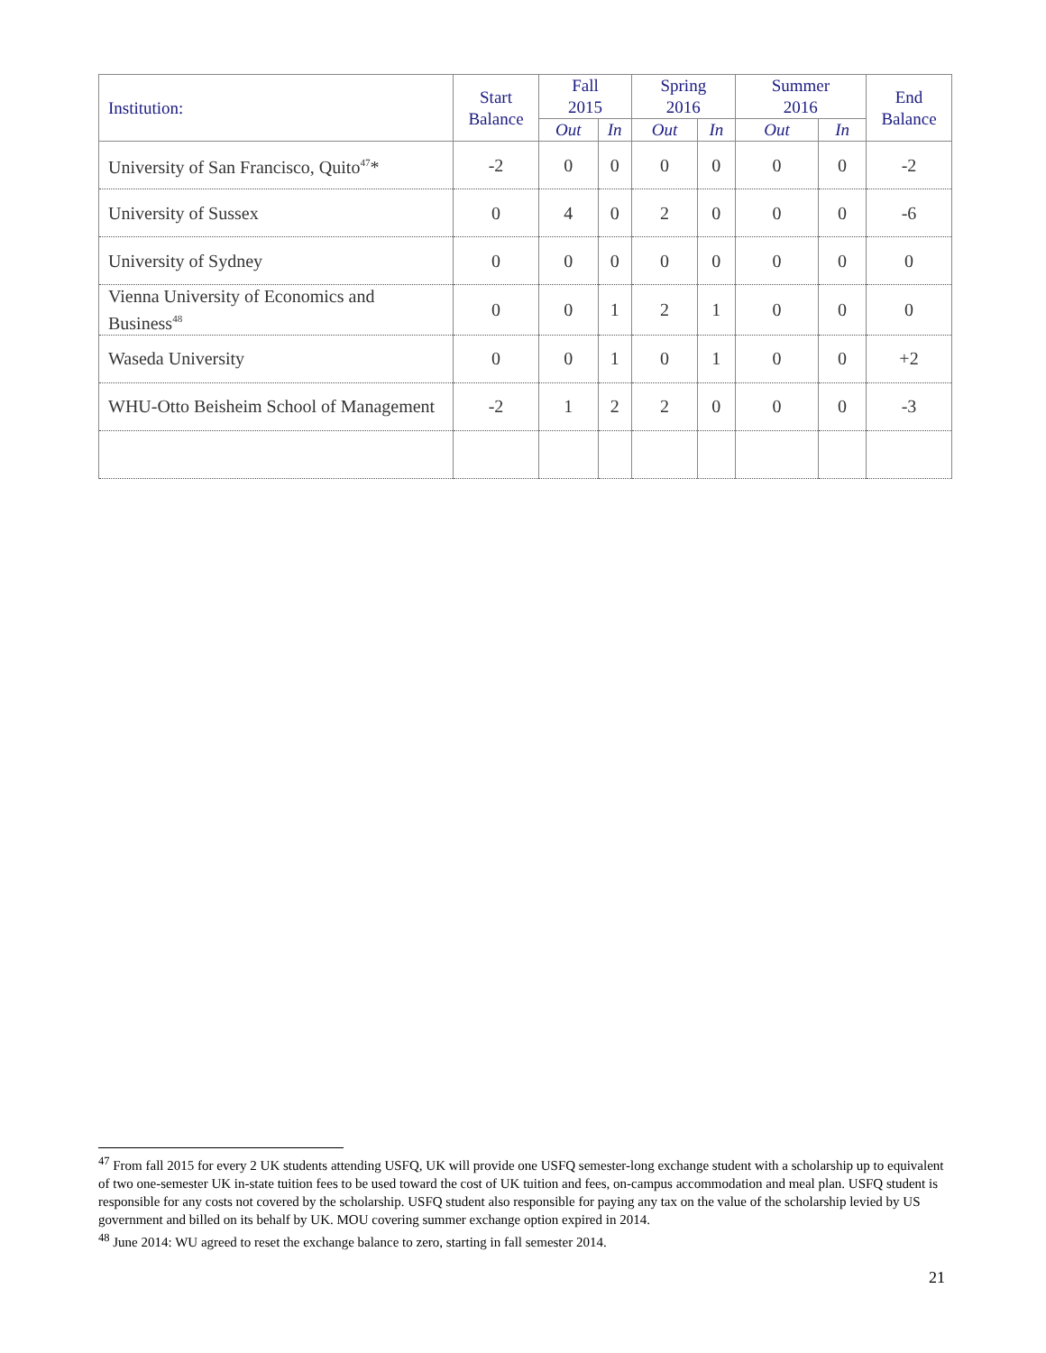| Institution: | Start Balance | Fall 2015 | | Spring 2016 | | Summer 2016 | | End Balance |
| --- | --- | --- | --- | --- | --- | --- | --- | --- |
| | | Out | In | Out | In | Out | In | |
| University of San Francisco, Quito<sup>47</sup>* | -2 | 0 | 0 | 0 | 0 | 0 | 0 | -2 |
| University of Sussex | 0 | 4 | 0 | 2 | 0 | 0 | 0 | -6 |
| University of Sydney | 0 | 0 | 0 | 0 | 0 | 0 | 0 | 0 |
| Vienna University of Economics and Business<sup>48</sup> | 0 | 0 | 1 | 2 | 1 | 0 | 0 | 0 |
| Waseda University | 0 | 0 | 1 | 0 | 1 | 0 | 0 | +2 |
| WHU-Otto Beisheim School of Management | -2 | 1 | 2 | 2 | 0 | 0 | 0 | -3 |
<sup>47</sup> From fall 2015 for every 2 UK students attending USFQ, UK will provide one USFQ semester-long exchange student with a scholarship up to equivalent of two one-semester UK in-state tuition fees to be used toward the cost of UK tuition and fees, on-campus accommodation and meal plan. USFQ student is responsible for any costs not covered by the scholarship. USFQ student also responsible for paying any tax on the value of the scholarship levied by US government and billed on its behalf by UK. MOU covering summer exchange option expired in 2014.
<sup>48</sup> June 2014: WU agreed to reset the exchange balance to zero, starting in fall semester 2014.
21